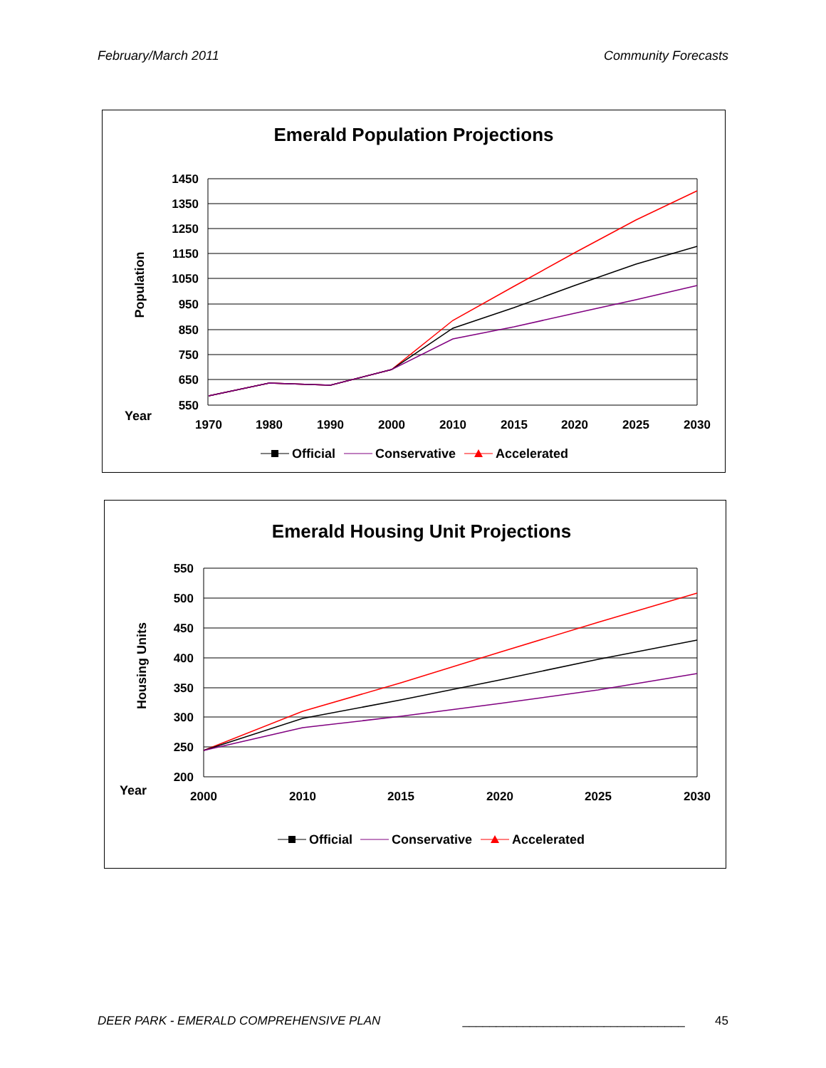February/March 2011 Community Forecasts
Emerald Population Projections
1450
1350
1250
1150
1050
950
850
750
650
550
Population
Year
1970
1980
1990
2000
2010
2015
2020
2025
2030
Official
Conservative
Accelerated
Emerald Housing Unit Projections
550
500
450
400
350
300
250
200
Housing Units
Year
2000
2010
2015
2020
2025
2030
Official
Conservative
Accelerated
DEER PARK - EMERALD COMPREHENSIVE PLAN _________________________________ 45